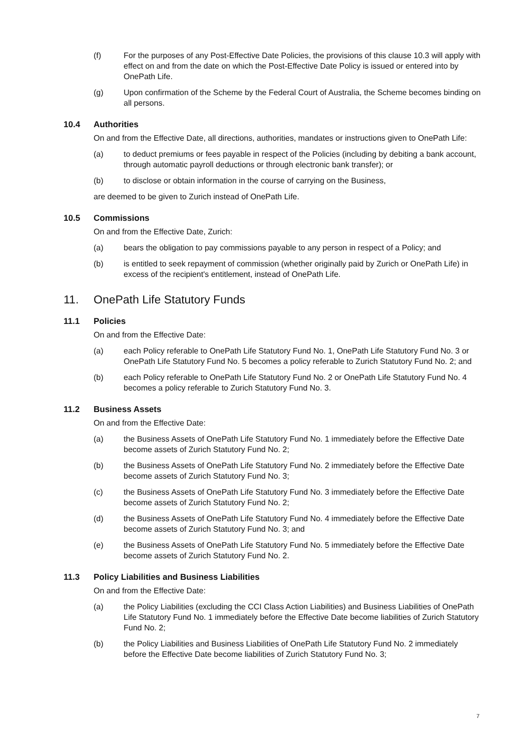(f) For the purposes of any Post-Effective Date Policies, the provisions of this clause 10.3 will apply with effect on and from the date on which the Post-Effective Date Policy is issued or entered into by OnePath Life.
(g) Upon confirmation of the Scheme by the Federal Court of Australia, the Scheme becomes binding on all persons.
10.4 Authorities
On and from the Effective Date, all directions, authorities, mandates or instructions given to OnePath Life:
(a) to deduct premiums or fees payable in respect of the Policies (including by debiting a bank account, through automatic payroll deductions or through electronic bank transfer); or
(b) to disclose or obtain information in the course of carrying on the Business,
are deemed to be given to Zurich instead of OnePath Life.
10.5 Commissions
On and from the Effective Date, Zurich:
(a) bears the obligation to pay commissions payable to any person in respect of a Policy; and
(b) is entitled to seek repayment of commission (whether originally paid by Zurich or OnePath Life) in excess of the recipient's entitlement, instead of OnePath Life.
11. OnePath Life Statutory Funds
11.1 Policies
On and from the Effective Date:
(a) each Policy referable to OnePath Life Statutory Fund No. 1, OnePath Life Statutory Fund No. 3 or OnePath Life Statutory Fund No. 5 becomes a policy referable to Zurich Statutory Fund No. 2; and
(b) each Policy referable to OnePath Life Statutory Fund No. 2 or OnePath Life Statutory Fund No. 4 becomes a policy referable to Zurich Statutory Fund No. 3.
11.2 Business Assets
On and from the Effective Date:
(a) the Business Assets of OnePath Life Statutory Fund No. 1 immediately before the Effective Date become assets of Zurich Statutory Fund No. 2;
(b) the Business Assets of OnePath Life Statutory Fund No. 2 immediately before the Effective Date become assets of Zurich Statutory Fund No. 3;
(c) the Business Assets of OnePath Life Statutory Fund No. 3 immediately before the Effective Date become assets of Zurich Statutory Fund No. 2;
(d) the Business Assets of OnePath Life Statutory Fund No. 4 immediately before the Effective Date become assets of Zurich Statutory Fund No. 3; and
(e) the Business Assets of OnePath Life Statutory Fund No. 5 immediately before the Effective Date become assets of Zurich Statutory Fund No. 2.
11.3 Policy Liabilities and Business Liabilities
On and from the Effective Date:
(a) the Policy Liabilities (excluding the CCI Class Action Liabilities) and Business Liabilities of OnePath Life Statutory Fund No. 1 immediately before the Effective Date become liabilities of Zurich Statutory Fund No. 2;
(b) the Policy Liabilities and Business Liabilities of OnePath Life Statutory Fund No. 2 immediately before the Effective Date become liabilities of Zurich Statutory Fund No. 3;
7